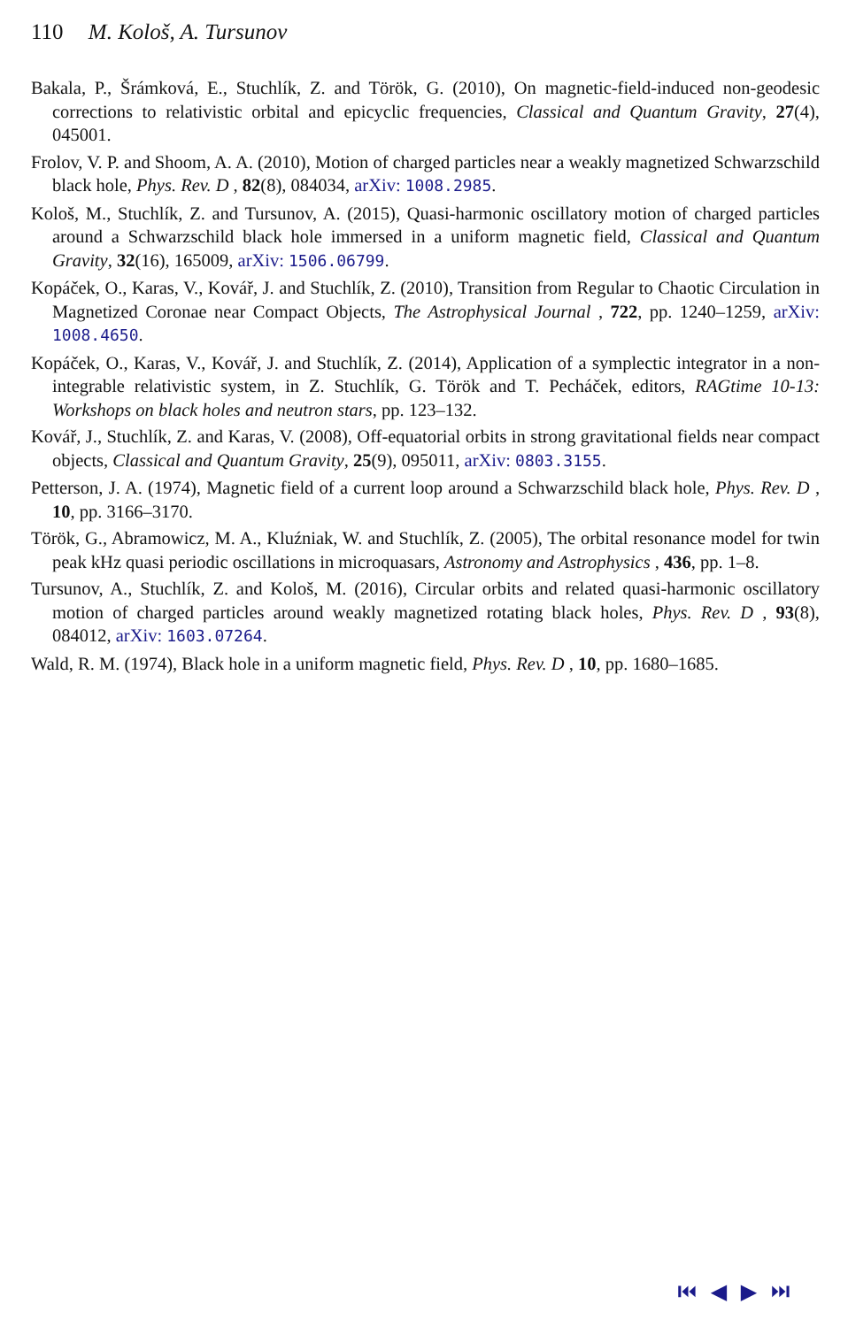110 M. Kološ, A. Tursunov
Bakala, P., Šrámková, E., Stuchlík, Z. and Török, G. (2010), On magnetic-field-induced non-geodesic corrections to relativistic orbital and epicyclic frequencies, Classical and Quantum Gravity, 27(4), 045001.
Frolov, V. P. and Shoom, A. A. (2010), Motion of charged particles near a weakly magnetized Schwarzschild black hole, Phys. Rev. D , 82(8), 084034, arXiv: 1008.2985.
Kološ, M., Stuchlík, Z. and Tursunov, A. (2015), Quasi-harmonic oscillatory motion of charged particles around a Schwarzschild black hole immersed in a uniform magnetic field, Classical and Quantum Gravity, 32(16), 165009, arXiv: 1506.06799.
Kopáček, O., Karas, V., Kovář, J. and Stuchlík, Z. (2010), Transition from Regular to Chaotic Circulation in Magnetized Coronae near Compact Objects, The Astrophysical Journal , 722, pp. 1240–1259, arXiv: 1008.4650.
Kopáček, O., Karas, V., Kovář, J. and Stuchlík, Z. (2014), Application of a symplectic integrator in a non-integrable relativistic system, in Z. Stuchlík, G. Török and T. Pecháček, editors, RAGtime 10-13: Workshops on black holes and neutron stars, pp. 123–132.
Kovář, J., Stuchlík, Z. and Karas, V. (2008), Off-equatorial orbits in strong gravitational fields near compact objects, Classical and Quantum Gravity, 25(9), 095011, arXiv: 0803.3155.
Petterson, J. A. (1974), Magnetic field of a current loop around a Schwarzschild black hole, Phys. Rev. D , 10, pp. 3166–3170.
Török, G., Abramowicz, M. A., Kluźniak, W. and Stuchlík, Z. (2005), The orbital resonance model for twin peak kHz quasi periodic oscillations in microquasars, Astronomy and Astrophysics , 436, pp. 1–8.
Tursunov, A., Stuchlík, Z. and Kološ, M. (2016), Circular orbits and related quasi-harmonic oscillatory motion of charged particles around weakly magnetized rotating black holes, Phys. Rev. D , 93(8), 084012, arXiv: 1603.07264.
Wald, R. M. (1974), Black hole in a uniform magnetic field, Phys. Rev. D , 10, pp. 1680–1685.
⏮ ◀ ▶ ⏭